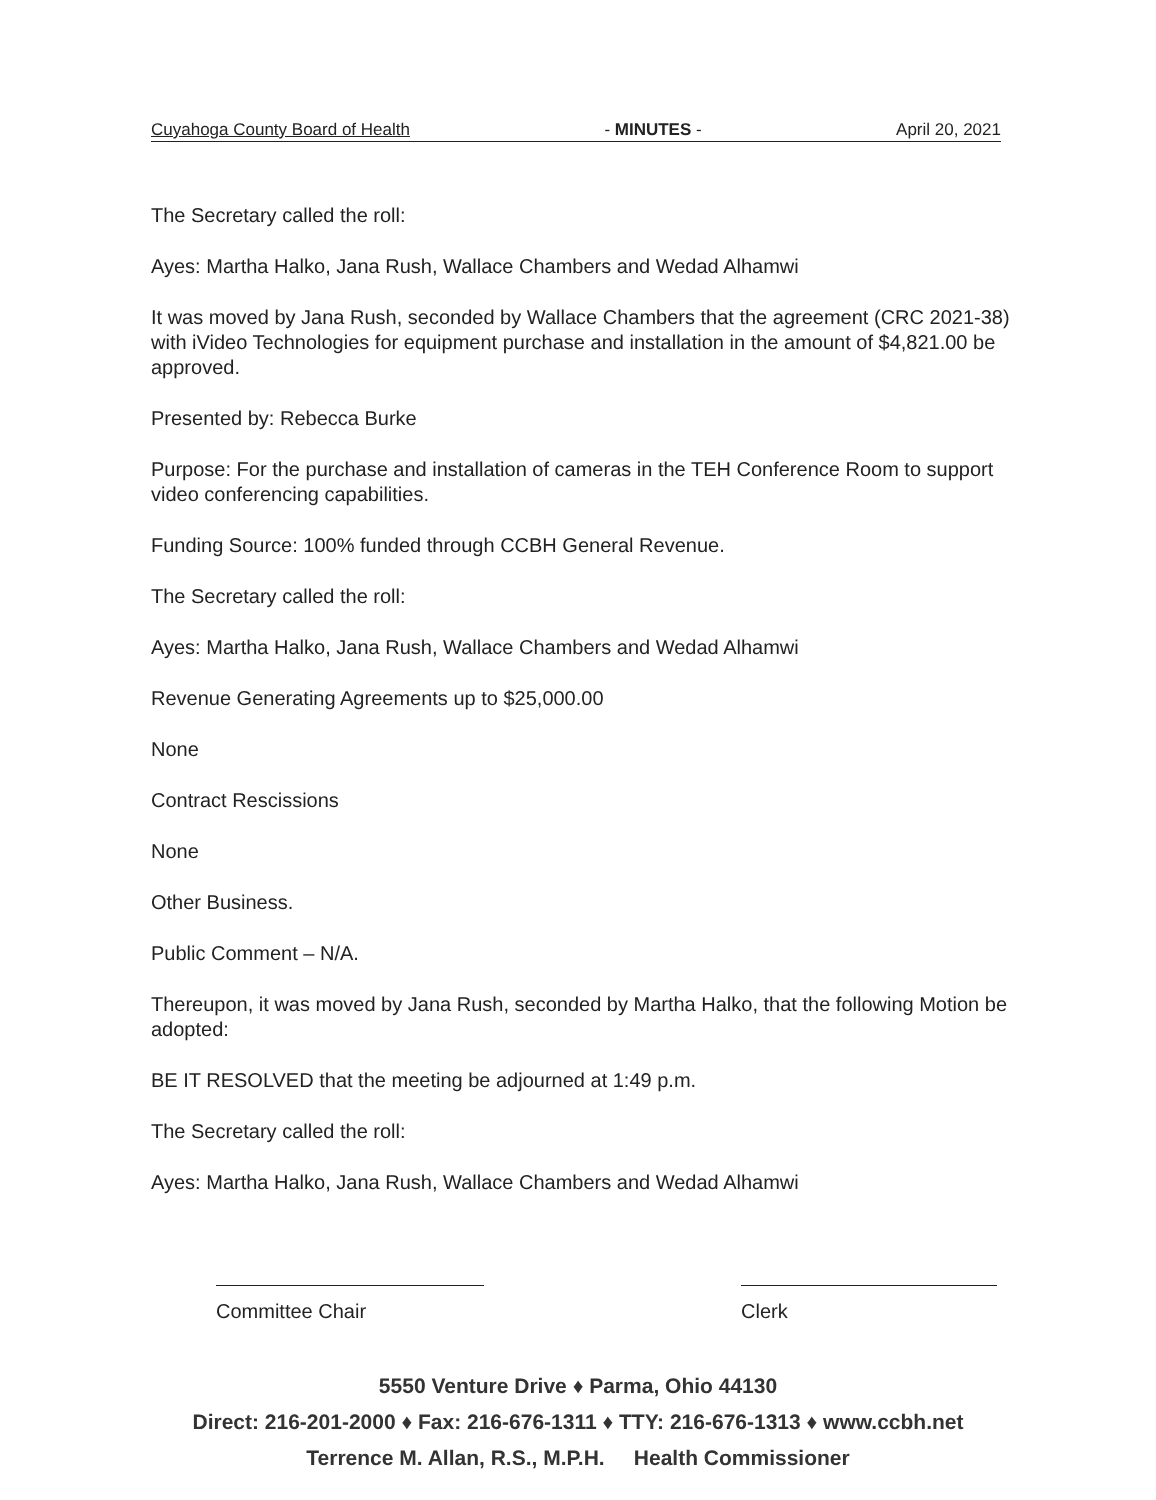Cuyahoga County Board of Health - MINUTES - April 20, 2021
The Secretary called the roll:
Ayes: Martha Halko, Jana Rush, Wallace Chambers and Wedad Alhamwi
It was moved by Jana Rush, seconded by Wallace Chambers that the agreement (CRC 2021-38) with iVideo Technologies for equipment purchase and installation in the amount of $4,821.00 be approved.
Presented by: Rebecca Burke
Purpose: For the purchase and installation of cameras in the TEH Conference Room to support video conferencing capabilities.
Funding Source: 100% funded through CCBH General Revenue.
The Secretary called the roll:
Ayes: Martha Halko, Jana Rush, Wallace Chambers and Wedad Alhamwi
Revenue Generating Agreements up to $25,000.00
None
Contract Rescissions
None
Other Business.
Public Comment – N/A.
Thereupon, it was moved by Jana Rush, seconded by Martha Halko, that the following Motion be adopted:
BE IT RESOLVED that the meeting be adjourned at 1:49 p.m.
The Secretary called the roll:
Ayes: Martha Halko, Jana Rush, Wallace Chambers and Wedad Alhamwi
Committee Chair Clerk
5550 Venture Drive ♦ Parma, Ohio 44130
Direct: 216-201-2000 ♦ Fax: 216-676-1311 ♦ TTY: 216-676-1313 ♦ www.ccbh.net
Terrence M. Allan, R.S., M.P.H. Health Commissioner